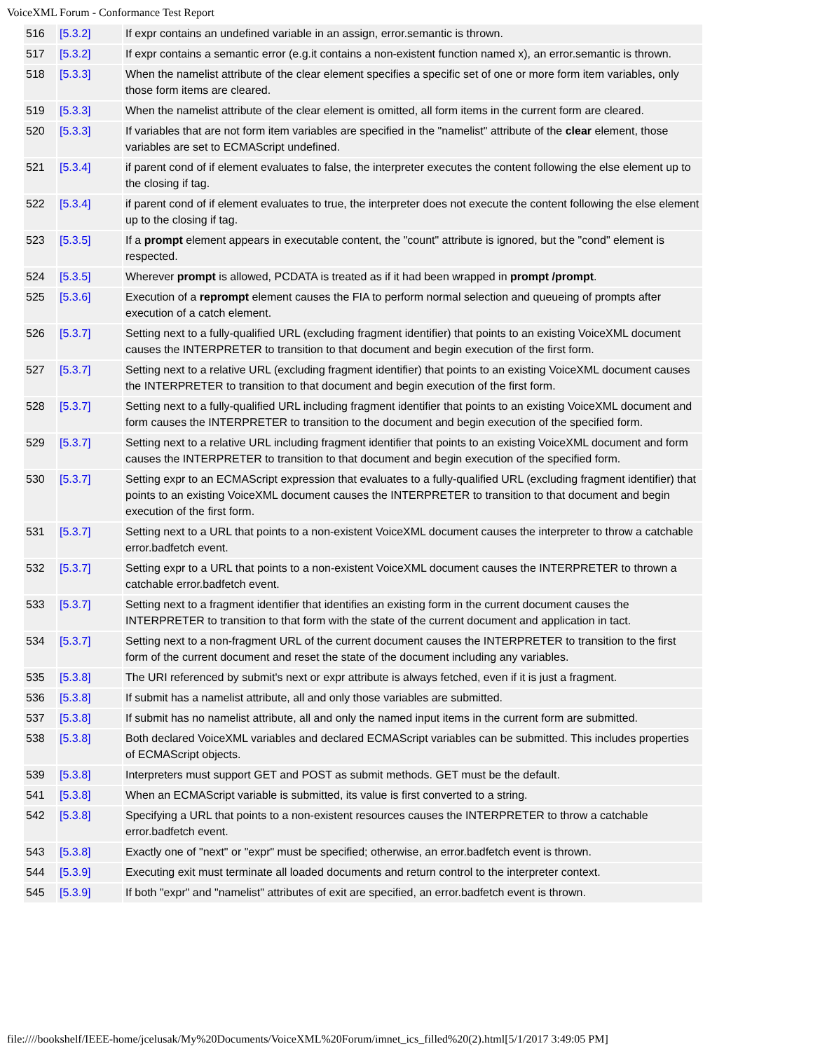VoiceXML Forum - Conformance Test Report
| 516 | [5.3.2] | If expr contains an undefined variable in an assign, error.semantic is thrown. |
| 517 | [5.3.2] | If expr contains a semantic error (e.g.it contains a non-existent function named x), an error.semantic is thrown. |
| 518 | [5.3.3] | When the namelist attribute of the clear element specifies a specific set of one or more form item variables, only those form items are cleared. |
| 519 | [5.3.3] | When the namelist attribute of the clear element is omitted, all form items in the current form are cleared. |
| 520 | [5.3.3] | If variables that are not form item variables are specified in the "namelist" attribute of the clear element, those variables are set to ECMAScript undefined. |
| 521 | [5.3.4] | if parent cond of if element evaluates to false, the interpreter executes the content following the else element up to the closing if tag. |
| 522 | [5.3.4] | if parent cond of if element evaluates to true, the interpreter does not execute the content following the else element up to the closing if tag. |
| 523 | [5.3.5] | If a prompt element appears in executable content, the "count" attribute is ignored, but the "cond" element is respected. |
| 524 | [5.3.5] | Wherever prompt is allowed, PCDATA is treated as if it had been wrapped in prompt /prompt . |
| 525 | [5.3.6] | Execution of a reprompt element causes the FIA to perform normal selection and queueing of prompts after execution of a catch element. |
| 526 | [5.3.7] | Setting next to a fully-qualified URL (excluding fragment identifier) that points to an existing VoiceXML document causes the INTERPRETER to transition to that document and begin execution of the first form. |
| 527 | [5.3.7] | Setting next to a relative URL (excluding fragment identifier) that points to an existing VoiceXML document causes the INTERPRETER to transition to that document and begin execution of the first form. |
| 528 | [5.3.7] | Setting next to a fully-qualified URL including fragment identifier that points to an existing VoiceXML document and form causes the INTERPRETER to transition to the document and begin execution of the specified form. |
| 529 | [5.3.7] | Setting next to a relative URL including fragment identifier that points to an existing VoiceXML document and form causes the INTERPRETER to transition to that document and begin execution of the specified form. |
| 530 | [5.3.7] | Setting expr to an ECMAScript expression that evaluates to a fully-qualified URL (excluding fragment identifier) that points to an existing VoiceXML document causes the INTERPRETER to transition to that document and begin execution of the first form. |
| 531 | [5.3.7] | Setting next to a URL that points to a non-existent VoiceXML document causes the interpreter to throw a catchable error.badfetch event. |
| 532 | [5.3.7] | Setting expr to a URL that points to a non-existent VoiceXML document causes the INTERPRETER to thrown a catchable error.badfetch event. |
| 533 | [5.3.7] | Setting next to a fragment identifier that identifies an existing form in the current document causes the INTERPRETER to transition to that form with the state of the current document and application in tact. |
| 534 | [5.3.7] | Setting next to a non-fragment URL of the current document causes the INTERPRETER to transition to the first form of the current document and reset the state of the document including any variables. |
| 535 | [5.3.8] | The URI referenced by submit's next or expr attribute is always fetched, even if it is just a fragment. |
| 536 | [5.3.8] | If submit has a namelist attribute, all and only those variables are submitted. |
| 537 | [5.3.8] | If submit has no namelist attribute, all and only the named input items in the current form are submitted. |
| 538 | [5.3.8] | Both declared VoiceXML variables and declared ECMAScript variables can be submitted. This includes properties of ECMAScript objects. |
| 539 | [5.3.8] | Interpreters must support GET and POST as submit methods. GET must be the default. |
| 541 | [5.3.8] | When an ECMAScript variable is submitted, its value is first converted to a string. |
| 542 | [5.3.8] | Specifying a URL that points to a non-existent resources causes the INTERPRETER to throw a catchable error.badfetch event. |
| 543 | [5.3.8] | Exactly one of "next" or "expr" must be specified; otherwise, an error.badfetch event is thrown. |
| 544 | [5.3.9] | Executing exit must terminate all loaded documents and return control to the interpreter context. |
| 545 | [5.3.9] | If both "expr" and "namelist" attributes of exit are specified, an error.badfetch event is thrown. |
file:////bookshelf/IEEE-home/jcelusak/My%20Documents/VoiceXML%20Forum/imnet_ics_filled%20(2).html[5/1/2017 3:49:05 PM]